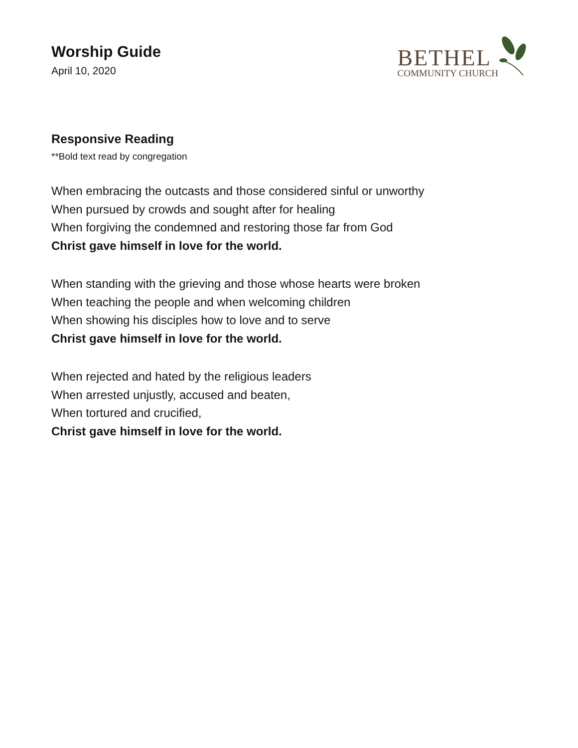Worship Guide
April 10, 2020
BETHEL
COMMUNITY CHURCH
Responsive Reading
**Bold text read by congregation
When embracing the outcasts and those considered sinful or unworthy
When pursued by crowds and sought after for healing
When forgiving the condemned and restoring those far from God
Christ gave himself in love for the world.
When standing with the grieving and those whose hearts were broken
When teaching the people and when welcoming children
When showing his disciples how to love and to serve
Christ gave himself in love for the world.
When rejected and hated by the religious leaders
When arrested unjustly, accused and beaten,
When tortured and crucified,
Christ gave himself in love for the world.